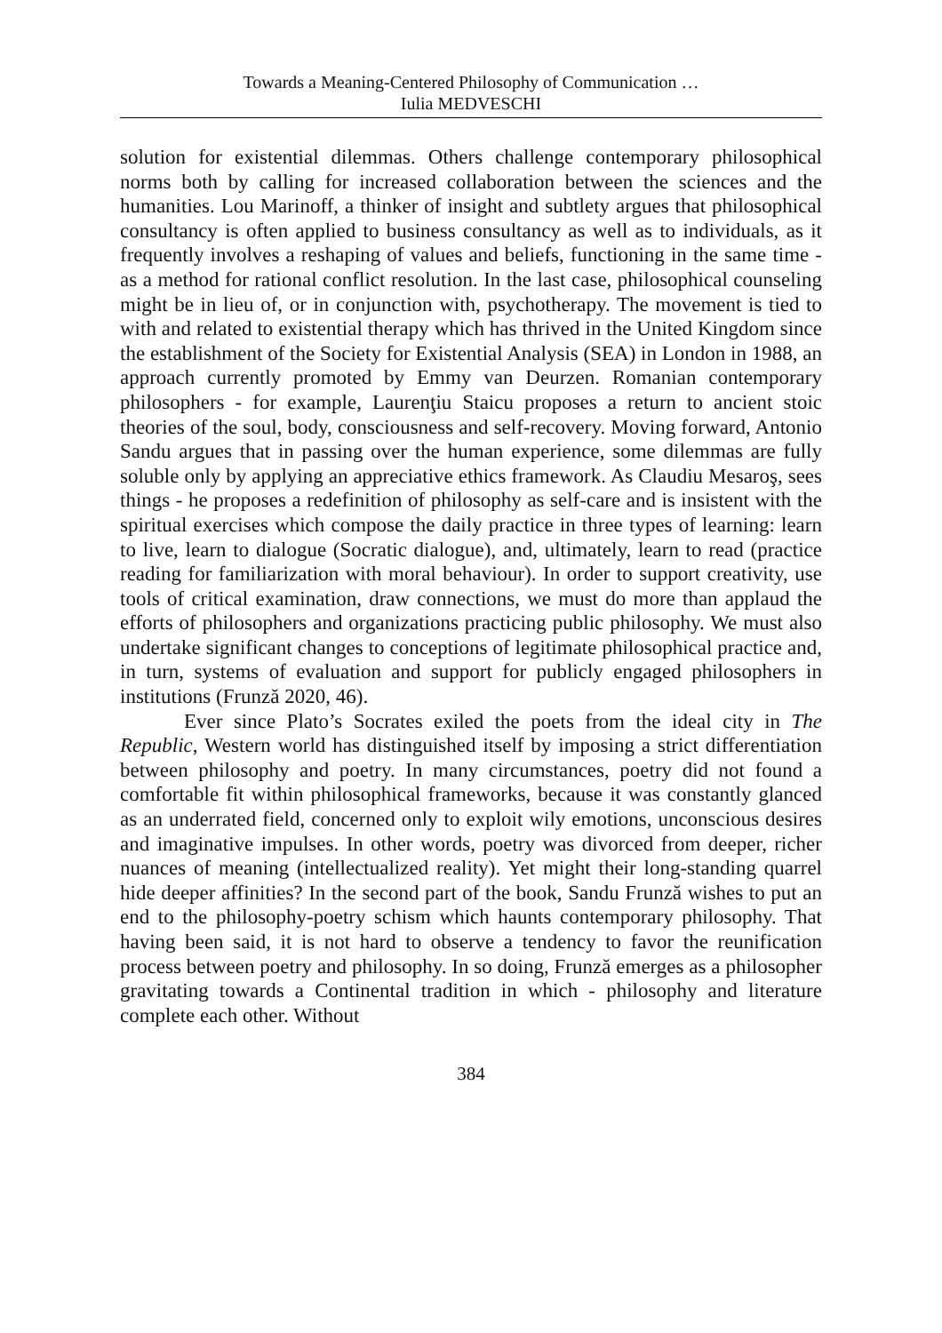Towards a Meaning-Centered Philosophy of Communication …
Iulia MEDVESCHI
solution for existential dilemmas. Others challenge contemporary philosophical norms both by calling for increased collaboration between the sciences and the humanities. Lou Marinoff, a thinker of insight and subtlety argues that philosophical consultancy is often applied to business consultancy as well as to individuals, as it frequently involves a reshaping of values and beliefs, functioning in the same time - as a method for rational conflict resolution. In the last case, philosophical counseling might be in lieu of, or in conjunction with, psychotherapy. The movement is tied to with and related to existential therapy which has thrived in the United Kingdom since the establishment of the Society for Existential Analysis (SEA) in London in 1988, an approach currently promoted by Emmy van Deurzen. Romanian contemporary philosophers - for example, Laurenţiu Staicu proposes a return to ancient stoic theories of the soul, body, consciousness and self-recovery. Moving forward, Antonio Sandu argues that in passing over the human experience, some dilemmas are fully soluble only by applying an appreciative ethics framework. As Claudiu Mesaroş, sees things - he proposes a redefinition of philosophy as self-care and is insistent with the spiritual exercises which compose the daily practice in three types of learning: learn to live, learn to dialogue (Socratic dialogue), and, ultimately, learn to read (practice reading for familiarization with moral behaviour). In order to support creativity, use tools of critical examination, draw connections, we must do more than applaud the efforts of philosophers and organizations practicing public philosophy. We must also undertake significant changes to conceptions of legitimate philosophical practice and, in turn, systems of evaluation and support for publicly engaged philosophers in institutions (Frunză 2020, 46).
Ever since Plato’s Socrates exiled the poets from the ideal city in The Republic, Western world has distinguished itself by imposing a strict differentiation between philosophy and poetry. In many circumstances, poetry did not found a comfortable fit within philosophical frameworks, because it was constantly glanced as an underrated field, concerned only to exploit wily emotions, unconscious desires and imaginative impulses. In other words, poetry was divorced from deeper, richer nuances of meaning (intellectualized reality). Yet might their long-standing quarrel hide deeper affinities? In the second part of the book, Sandu Frunză wishes to put an end to the philosophy-poetry schism which haunts contemporary philosophy. That having been said, it is not hard to observe a tendency to favor the reunification process between poetry and philosophy. In so doing, Frunză emerges as a philosopher gravitating towards a Continental tradition in which - philosophy and literature complete each other. Without
384